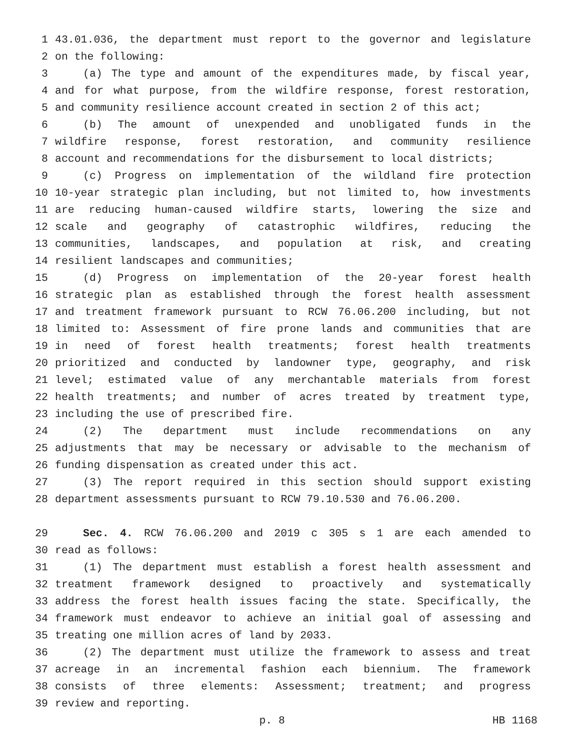1 43.01.036, the department must report to the governor and legislature
2 on the following:
3 (a) The type and amount of the expenditures made, by fiscal year,
4 and for what purpose, from the wildfire response, forest restoration,
5 and community resilience account created in section 2 of this act;
6 (b) The amount of unexpended and unobligated funds in the
7 wildfire response, forest restoration, and community resilience
8 account and recommendations for the disbursement to local districts;
9 (c) Progress on implementation of the wildland fire protection
10 10-year strategic plan including, but not limited to, how investments
11 are reducing human-caused wildfire starts, lowering the size and
12 scale and geography of catastrophic wildfires, reducing the
13 communities, landscapes, and population at risk, and creating
14 resilient landscapes and communities;
15 (d) Progress on implementation of the 20-year forest health
16 strategic plan as established through the forest health assessment
17 and treatment framework pursuant to RCW 76.06.200 including, but not
18 limited to: Assessment of fire prone lands and communities that are
19 in need of forest health treatments; forest health treatments
20 prioritized and conducted by landowner type, geography, and risk
21 level; estimated value of any merchantable materials from forest
22 health treatments; and number of acres treated by treatment type,
23 including the use of prescribed fire.
24 (2) The department must include recommendations on any
25 adjustments that may be necessary or advisable to the mechanism of
26 funding dispensation as created under this act.
27 (3) The report required in this section should support existing
28 department assessments pursuant to RCW 79.10.530 and 76.06.200.
29 Sec. 4. RCW 76.06.200 and 2019 c 305 s 1 are each amended to
30 read as follows:
31 (1) The department must establish a forest health assessment and
32 treatment framework designed to proactively and systematically
33 address the forest health issues facing the state. Specifically, the
34 framework must endeavor to achieve an initial goal of assessing and
35 treating one million acres of land by 2033.
36 (2) The department must utilize the framework to assess and treat
37 acreage in an incremental fashion each biennium. The framework
38 consists of three elements: Assessment; treatment; and progress
39 review and reporting.
p. 8 HB 1168